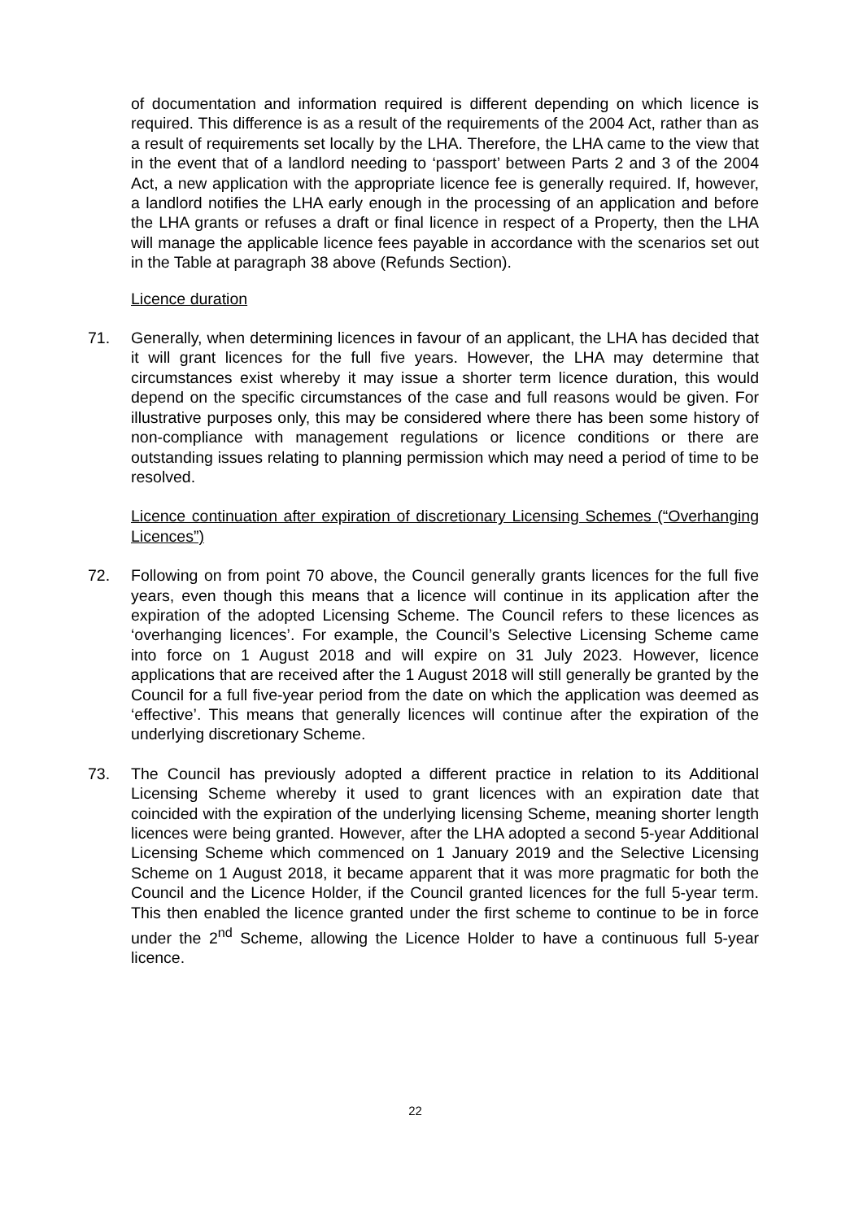of documentation and information required is different depending on which licence is required. This difference is as a result of the requirements of the 2004 Act, rather than as a result of requirements set locally by the LHA. Therefore, the LHA came to the view that in the event that of a landlord needing to ‘passport’ between Parts 2 and 3 of the 2004 Act, a new application with the appropriate licence fee is generally required. If, however, a landlord notifies the LHA early enough in the processing of an application and before the LHA grants or refuses a draft or final licence in respect of a Property, then the LHA will manage the applicable licence fees payable in accordance with the scenarios set out in the Table at paragraph 38 above (Refunds Section).
Licence duration
71. Generally, when determining licences in favour of an applicant, the LHA has decided that it will grant licences for the full five years. However, the LHA may determine that circumstances exist whereby it may issue a shorter term licence duration, this would depend on the specific circumstances of the case and full reasons would be given. For illustrative purposes only, this may be considered where there has been some history of non-compliance with management regulations or licence conditions or there are outstanding issues relating to planning permission which may need a period of time to be resolved.
Licence continuation after expiration of discretionary Licensing Schemes (“Overhanging Licences”)
72. Following on from point 70 above, the Council generally grants licences for the full five years, even though this means that a licence will continue in its application after the expiration of the adopted Licensing Scheme. The Council refers to these licences as ‘overhanging licences’. For example, the Council’s Selective Licensing Scheme came into force on 1 August 2018 and will expire on 31 July 2023. However, licence applications that are received after the 1 August 2018 will still generally be granted by the Council for a full five-year period from the date on which the application was deemed as ‘effective’. This means that generally licences will continue after the expiration of the underlying discretionary Scheme.
73. The Council has previously adopted a different practice in relation to its Additional Licensing Scheme whereby it used to grant licences with an expiration date that coincided with the expiration of the underlying licensing Scheme, meaning shorter length licences were being granted. However, after the LHA adopted a second 5-year Additional Licensing Scheme which commenced on 1 January 2019 and the Selective Licensing Scheme on 1 August 2018, it became apparent that it was more pragmatic for both the Council and the Licence Holder, if the Council granted licences for the full 5-year term. This then enabled the licence granted under the first scheme to continue to be in force under the 2<sup>nd</sup> Scheme, allowing the Licence Holder to have a continuous full 5-year licence.
22